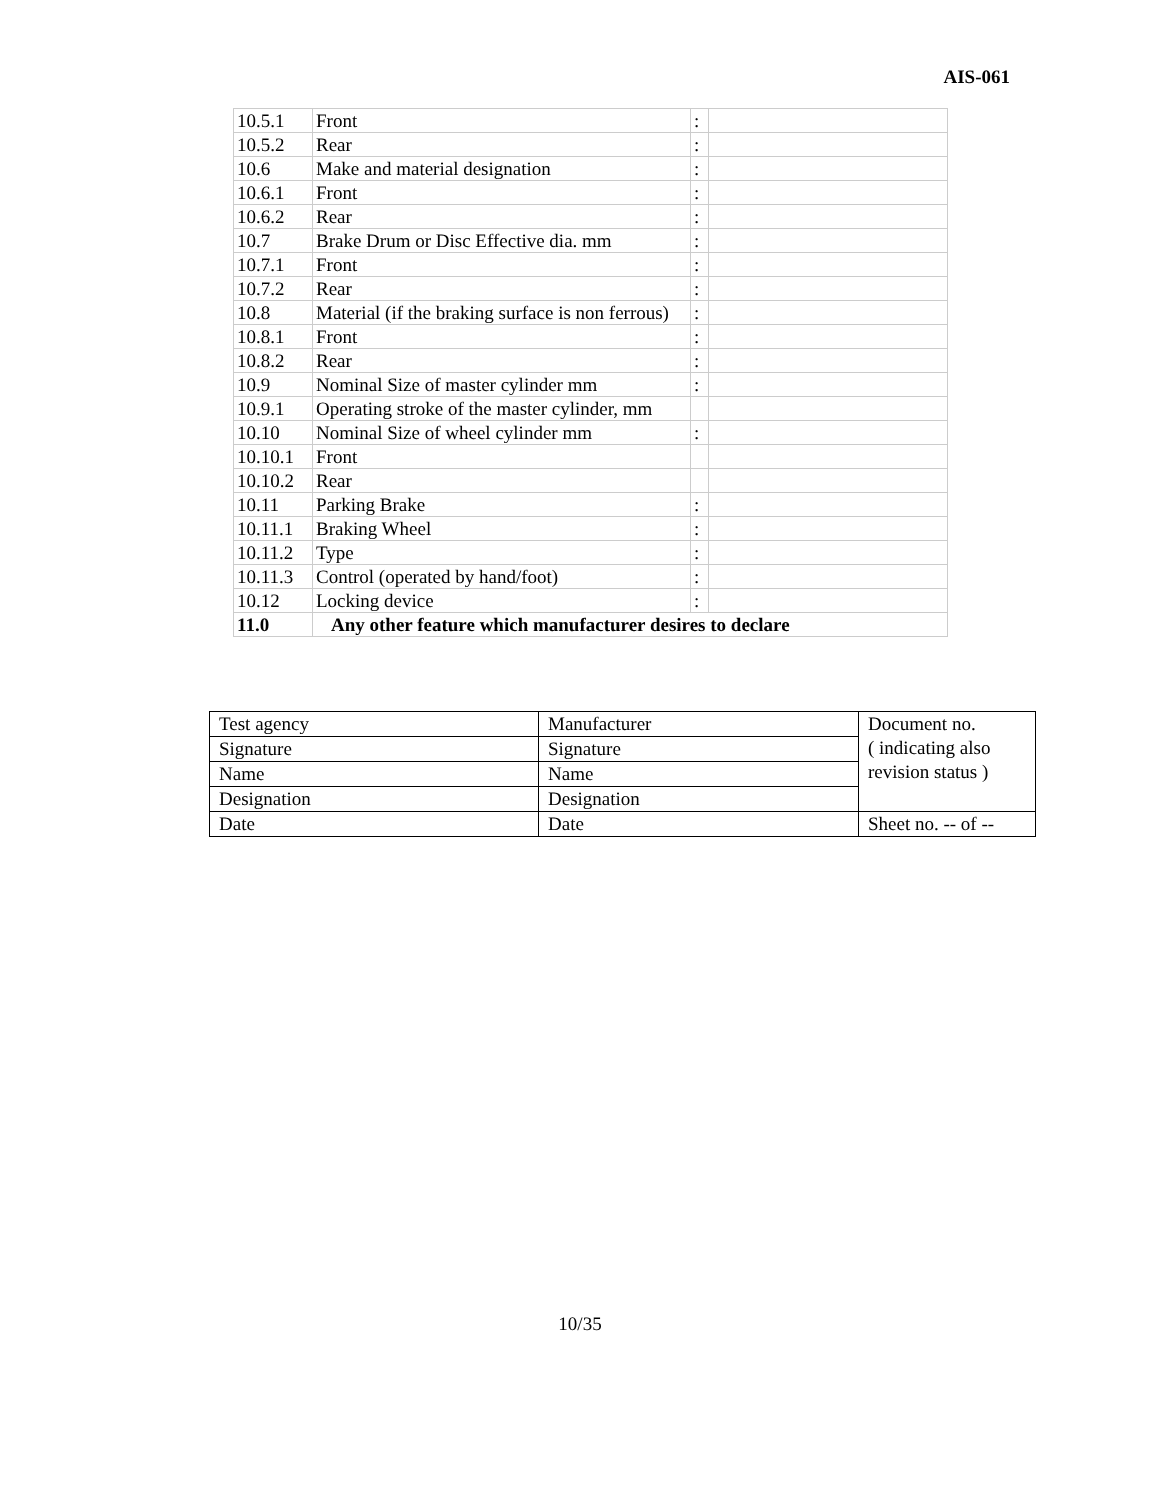AIS-061
| 10.5.1 | Front | : | |
| 10.5.2 | Rear | : | |
| 10.6 | Make and material designation | : | |
| 10.6.1 | Front | : | |
| 10.6.2 | Rear | : | |
| 10.7 | Brake Drum or Disc Effective dia. mm | : | |
| 10.7.1 | Front | : | |
| 10.7.2 | Rear | : | |
| 10.8 | Material (if the braking surface is non ferrous) | : | |
| 10.8.1 | Front | : | |
| 10.8.2 | Rear | : | |
| 10.9 | Nominal Size of master cylinder mm | : | |
| 10.9.1 | Operating stroke of the master cylinder, mm | | |
| 10.10 | Nominal Size of wheel cylinder mm | : | |
| 10.10.1 | Front | | |
| 10.10.2 | Rear | | |
| 10.11 | Parking Brake | : | |
| 10.11.1 | Braking Wheel | : | |
| 10.11.2 | Type | : | |
| 10.11.3 | Control (operated by hand/foot) | : | |
| 10.12 | Locking device | : | |
| 11.0 | Any other feature which manufacturer desires to declare | | |
| Test agency | Manufacturer | Document no. ( indicating also revision status ) |
| Signature | Signature | |
| Name | Name | |
| Designation | Designation | |
| Date | Date | Sheet no. -- of -- |
10/35